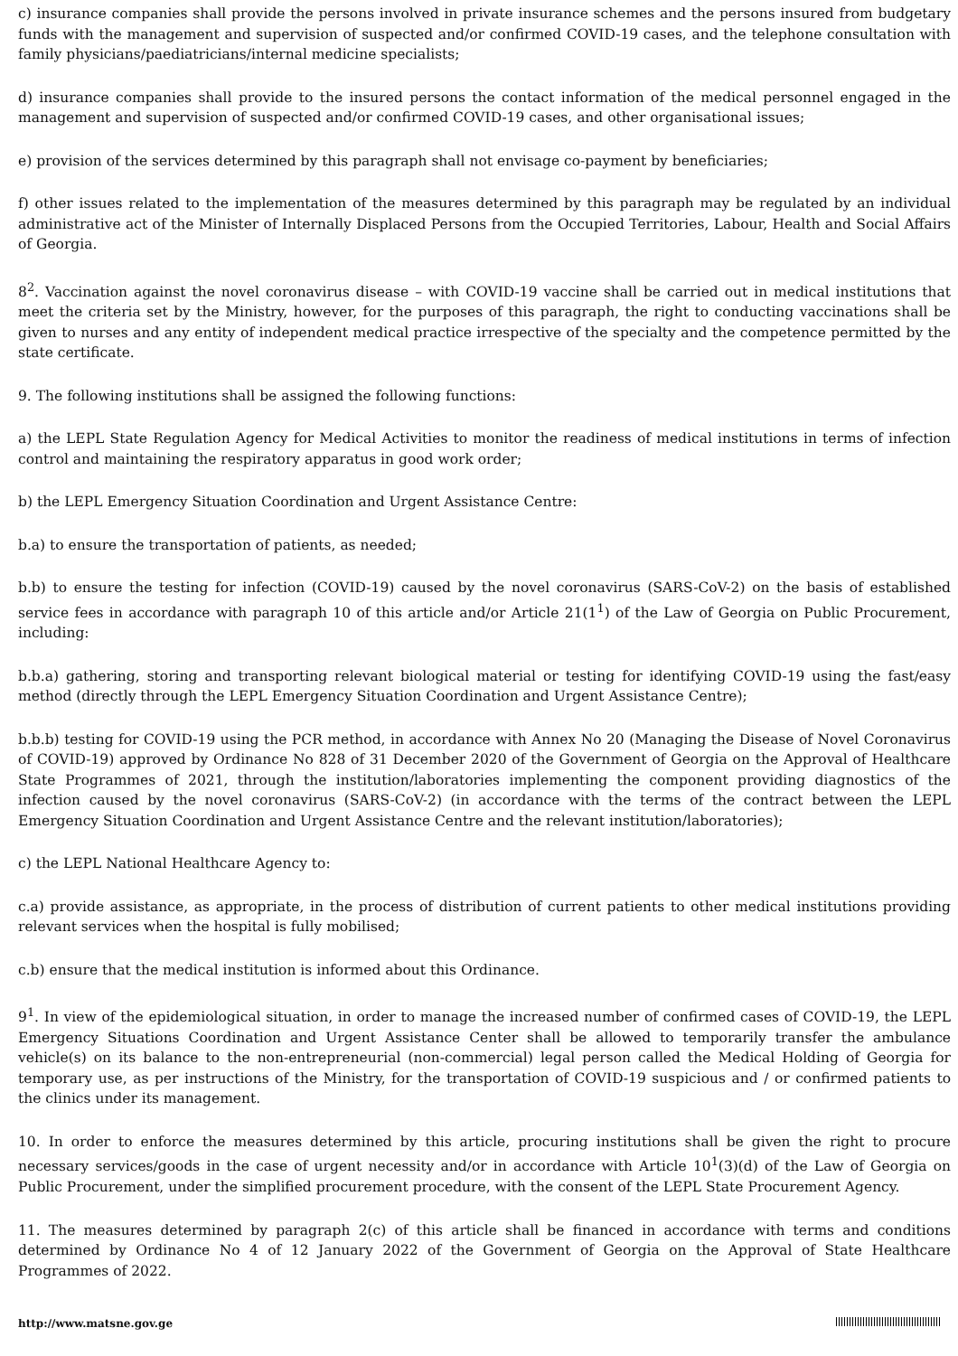c) insurance companies shall provide the persons involved in private insurance schemes and the persons insured from budgetary funds with the management and supervision of suspected and/or confirmed COVID-19 cases, and the telephone consultation with family physicians/paediatricians/internal medicine specialists;
d) insurance companies shall provide to the insured persons the contact information of the medical personnel engaged in the management and supervision of suspected and/or confirmed COVID-19 cases, and other organisational issues;
e) provision of the services determined by this paragraph shall not envisage co-payment by beneficiaries;
f) other issues related to the implementation of the measures determined by this paragraph may be regulated by an individual administrative act of the Minister of Internally Displaced Persons from the Occupied Territories, Labour, Health and Social Affairs of Georgia.
8<sup>2</sup>. Vaccination against the novel coronavirus disease – with COVID-19 vaccine shall be carried out in medical institutions that meet the criteria set by the Ministry, however, for the purposes of this paragraph, the right to conducting vaccinations shall be given to nurses and any entity of independent medical practice irrespective of the specialty and the competence permitted by the state certificate.
9. The following institutions shall be assigned the following functions:
a) the LEPL State Regulation Agency for Medical Activities to monitor the readiness of medical institutions in terms of infection control and maintaining the respiratory apparatus in good work order;
b) the LEPL Emergency Situation Coordination and Urgent Assistance Centre:
b.a) to ensure the transportation of patients, as needed;
b.b) to ensure the testing for infection (COVID-19) caused by the novel coronavirus (SARS-CoV-2) on the basis of established service fees in accordance with paragraph 10 of this article and/or Article 21(1<sup>1</sup>) of the Law of Georgia on Public Procurement, including:
b.b.a) gathering, storing and transporting relevant biological material or testing for identifying COVID-19 using the fast/easy method (directly through the LEPL Emergency Situation Coordination and Urgent Assistance Centre);
b.b.b) testing for COVID-19 using the PCR method, in accordance with Annex No 20 (Managing the Disease of Novel Coronavirus of COVID-19) approved by Ordinance No 828 of 31 December 2020 of the Government of Georgia on the Approval of Healthcare State Programmes of 2021, through the institution/laboratories implementing the component providing diagnostics of the infection caused by the novel coronavirus (SARS-CoV-2) (in accordance with the terms of the contract between the LEPL Emergency Situation Coordination and Urgent Assistance Centre and the relevant institution/laboratories);
c) the LEPL National Healthcare Agency to:
c.a) provide assistance, as appropriate, in the process of distribution of current patients to other medical institutions providing relevant services when the hospital is fully mobilised;
c.b) ensure that the medical institution is informed about this Ordinance.
9<sup>1</sup>. In view of the epidemiological situation, in order to manage the increased number of confirmed cases of COVID-19, the LEPL Emergency Situations Coordination and Urgent Assistance Center shall be allowed to temporarily transfer the ambulance vehicle(s) on its balance to the non-entrepreneurial (non-commercial) legal person called the Medical Holding of Georgia for temporary use, as per instructions of the Ministry, for the transportation of COVID-19 suspicious and / or confirmed patients to the clinics under its management.
10. In order to enforce the measures determined by this article, procuring institutions shall be given the right to procure necessary services/goods in the case of urgent necessity and/or in accordance with Article 10<sup>1</sup>(3)(d) of the Law of Georgia on Public Procurement, under the simplified procurement procedure, with the consent of the LEPL State Procurement Agency.
11. The measures determined by paragraph 2(c) of this article shall be financed in accordance with terms and conditions determined by Ordinance No 4 of 12 January 2022 of the Government of Georgia on the Approval of State Healthcare Programmes of 2022.
http://www.matsne.gov.ge